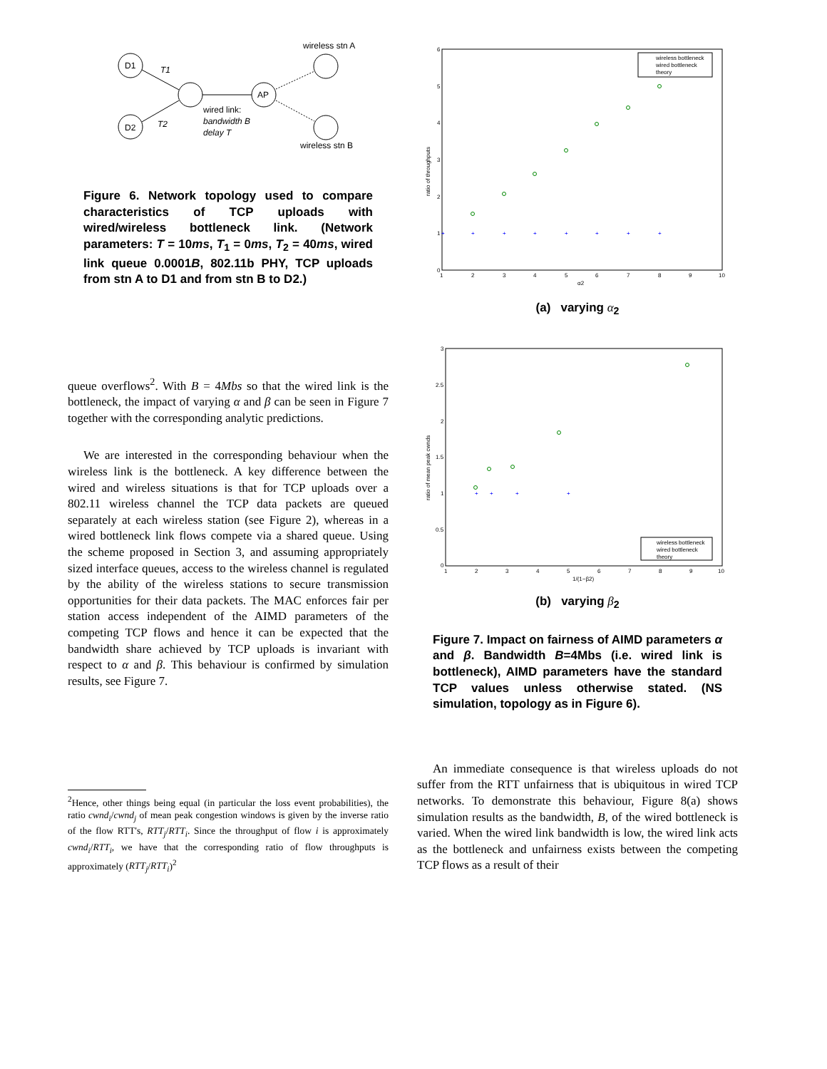D1
D2
AP
T1
T2
wired link:
bandwidth B
delay T
wireless stn A
wireless stn B
Figure 6. Network topology used to compare characteristics of TCP uploads with wired/wireless bottleneck link. (Network parameters: T = 10ms, T<sub>1</sub> = 0ms, T<sub>2</sub> = 40ms, wired link queue 0.0001B, 802.11b PHY, TCP uploads from stn A to D1 and from stn B to D2.)
queue overflows<sup>2</sup>. With B = 4Mbs so that the wired link is the bottleneck, the impact of varying α and β can be seen in Figure 7 together with the corresponding analytic predictions.
We are interested in the corresponding behaviour when the wireless link is the bottleneck. A key difference between the wired and wireless situations is that for TCP uploads over a 802.11 wireless channel the TCP data packets are queued separately at each wireless station (see Figure 2), whereas in a wired bottleneck link flows compete via a shared queue. Using the scheme proposed in Section 3, and assuming appropriately sized interface queues, access to the wireless channel is regulated by the ability of the wireless stations to secure transmission opportunities for their data packets. The MAC enforces fair per station access independent of the AIMD parameters of the competing TCP flows and hence it can be expected that the bandwidth share achieved by TCP uploads is invariant with respect to α and β. This behaviour is confirmed by simulation results, see Figure 7.
<sup>2</sup> Hence, other things being equal (in particular the loss event probabilities), the ratio cwnd<sub>i</sub>/cwnd<sub>j</sub> of mean peak congestion windows is given by the inverse ratio of the flow RTT's, RTT<sub>j</sub>/RTT<sub>i</sub>. Since the throughput of flow i is approximately cwnd<sub>i</sub>/RTT<sub>i</sub>, we have that the corresponding ratio of flow throughputs is approximately (RTT<sub>j</sub>/RTT<sub>i</sub>)<sup>2</sup>
ratio of throughputs
6
5
4
3
2
1
0
1
2
3
4
5
6
7
8
9
10
α2
+
+
+
+
+
+
+
+
wireless bottleneck
wired bottleneck
theory
(a) varying α<sub>2</sub>
ratio of mean peak cwnds
3
2.5
2
1.5
1
0.5
0
1
2
3
4
5
6
7
8
9
10
1/(1−β2)
+
+
+
+
wireless bottleneck
wired bottleneck
theory
(b) varying β<sub>2</sub>
Figure 7. Impact on fairness of AIMD parameters α and β. Bandwidth B=4Mbs (i.e. wired link is bottleneck), AIMD parameters have the standard TCP values unless otherwise stated. (NS simulation, topology as in Figure 6).
An immediate consequence is that wireless uploads do not suffer from the RTT unfairness that is ubiquitous in wired TCP networks. To demonstrate this behaviour, Figure 8(a) shows simulation results as the bandwidth, B, of the wired bottleneck is varied. When the wired link bandwidth is low, the wired link acts as the bottleneck and unfairness exists between the competing TCP flows as a result of their